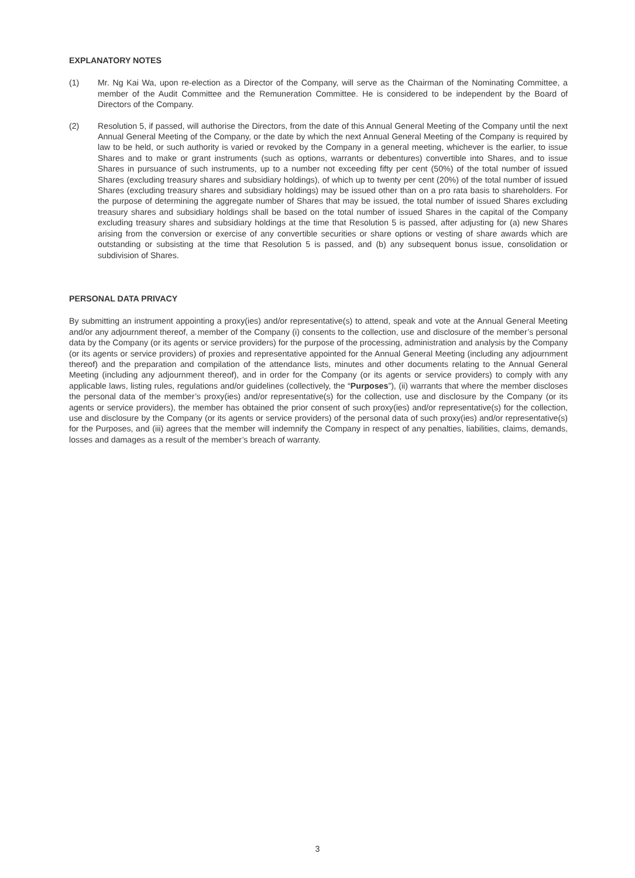EXPLANATORY NOTES
(1) Mr. Ng Kai Wa, upon re-election as a Director of the Company, will serve as the Chairman of the Nominating Committee, a member of the Audit Committee and the Remuneration Committee. He is considered to be independent by the Board of Directors of the Company.
(2) Resolution 5, if passed, will authorise the Directors, from the date of this Annual General Meeting of the Company until the next Annual General Meeting of the Company, or the date by which the next Annual General Meeting of the Company is required by law to be held, or such authority is varied or revoked by the Company in a general meeting, whichever is the earlier, to issue Shares and to make or grant instruments (such as options, warrants or debentures) convertible into Shares, and to issue Shares in pursuance of such instruments, up to a number not exceeding fifty per cent (50%) of the total number of issued Shares (excluding treasury shares and subsidiary holdings), of which up to twenty per cent (20%) of the total number of issued Shares (excluding treasury shares and subsidiary holdings) may be issued other than on a pro rata basis to shareholders. For the purpose of determining the aggregate number of Shares that may be issued, the total number of issued Shares excluding treasury shares and subsidiary holdings shall be based on the total number of issued Shares in the capital of the Company excluding treasury shares and subsidiary holdings at the time that Resolution 5 is passed, after adjusting for (a) new Shares arising from the conversion or exercise of any convertible securities or share options or vesting of share awards which are outstanding or subsisting at the time that Resolution 5 is passed, and (b) any subsequent bonus issue, consolidation or subdivision of Shares.
PERSONAL DATA PRIVACY
By submitting an instrument appointing a proxy(ies) and/or representative(s) to attend, speak and vote at the Annual General Meeting and/or any adjournment thereof, a member of the Company (i) consents to the collection, use and disclosure of the member’s personal data by the Company (or its agents or service providers) for the purpose of the processing, administration and analysis by the Company (or its agents or service providers) of proxies and representative appointed for the Annual General Meeting (including any adjournment thereof) and the preparation and compilation of the attendance lists, minutes and other documents relating to the Annual General Meeting (including any adjournment thereof), and in order for the Company (or its agents or service providers) to comply with any applicable laws, listing rules, regulations and/or guidelines (collectively, the “Purposes”), (ii) warrants that where the member discloses the personal data of the member’s proxy(ies) and/or representative(s) for the collection, use and disclosure by the Company (or its agents or service providers), the member has obtained the prior consent of such proxy(ies) and/or representative(s) for the collection, use and disclosure by the Company (or its agents or service providers) of the personal data of such proxy(ies) and/or representative(s) for the Purposes, and (iii) agrees that the member will indemnify the Company in respect of any penalties, liabilities, claims, demands, losses and damages as a result of the member’s breach of warranty.
3